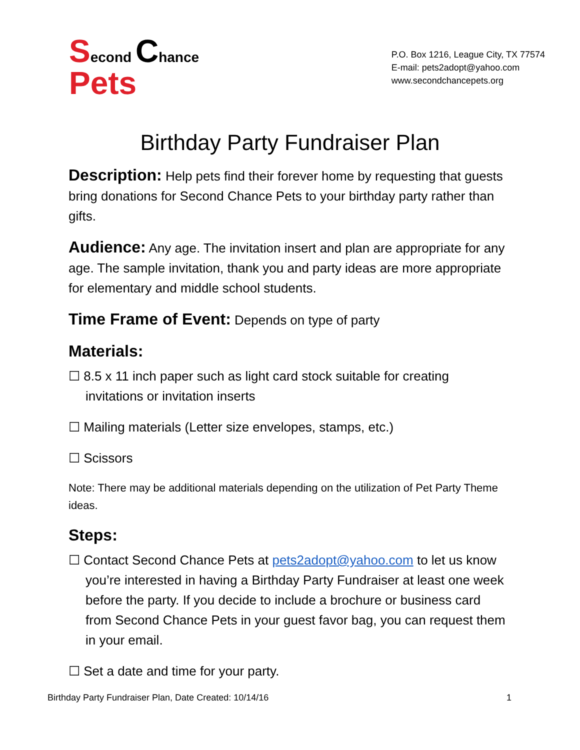Second Chance
Pets
P.O. Box 1216, League City, TX 77574
E-mail: pets2adopt@yahoo.com
www.secondchancepets.org
Birthday Party Fundraiser Plan
Description: Help pets find their forever home by requesting that guests bring donations for Second Chance Pets to your birthday party rather than gifts.
Audience: Any age. The invitation insert and plan are appropriate for any age. The sample invitation, thank you and party ideas are more appropriate for elementary and middle school students.
Time Frame of Event: Depends on type of party
Materials:
☐ 8.5 x 11 inch paper such as light card stock suitable for creating invitations or invitation inserts
☐ Mailing materials (Letter size envelopes, stamps, etc.)
☐ Scissors
Note: There may be additional materials depending on the utilization of Pet Party Theme ideas.
Steps:
☐ Contact Second Chance Pets at pets2adopt@yahoo.com to let us know you’re interested in having a Birthday Party Fundraiser at least one week before the party. If you decide to include a brochure or business card from Second Chance Pets in your guest favor bag, you can request them in your email.
☐ Set a date and time for your party.
Birthday Party Fundraiser Plan, Date Created: 10/14/16 1